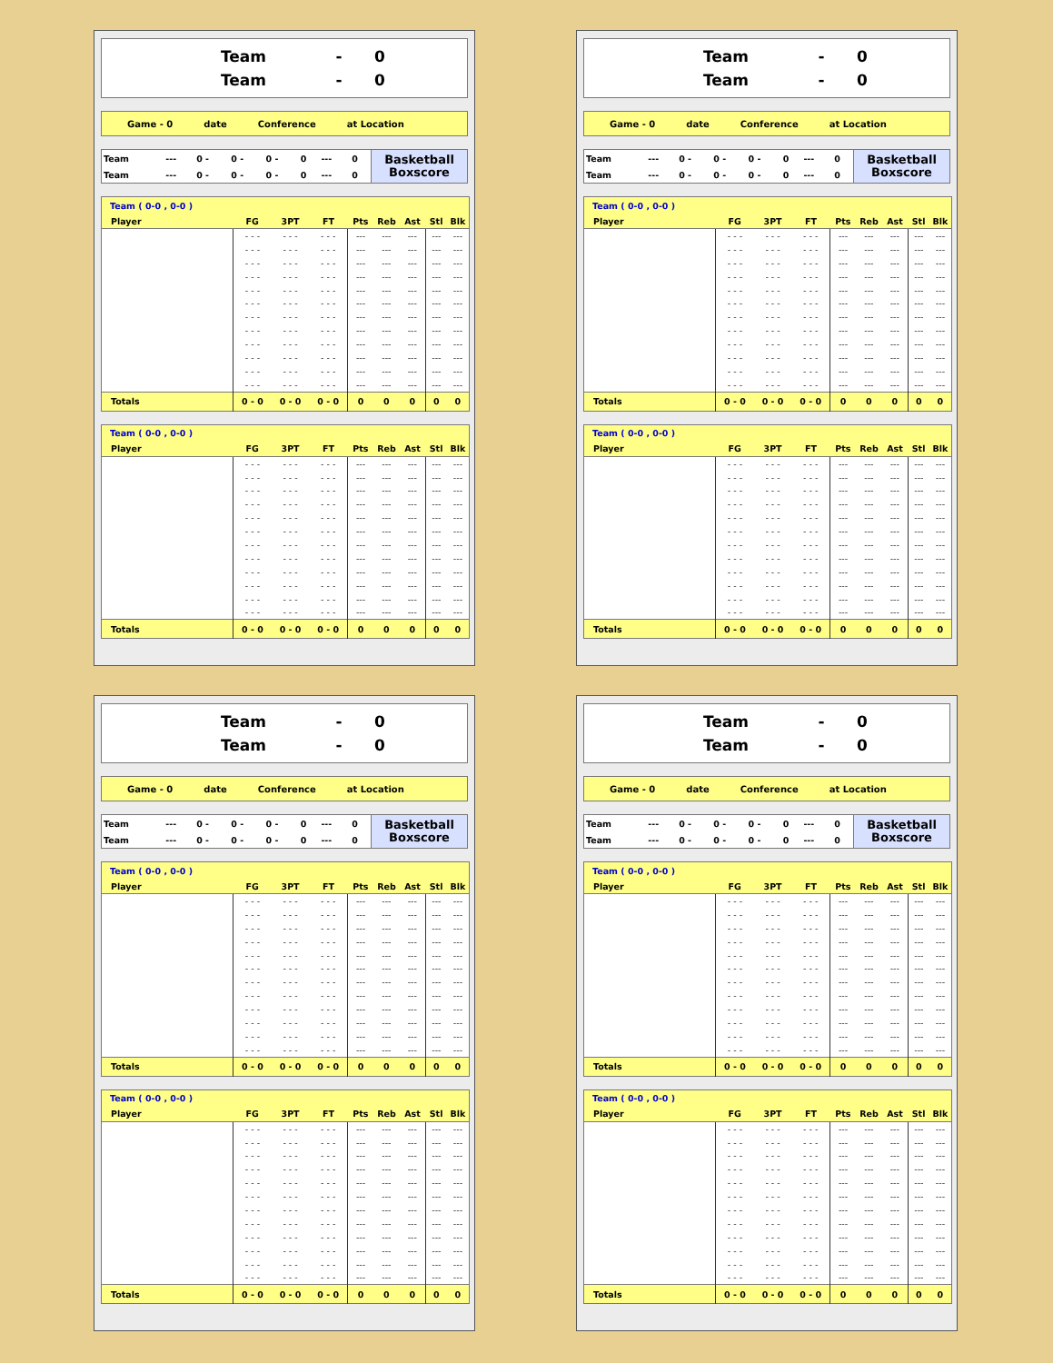Team
-
0
Team
-
0
Game - 0 date Conference at Location
| Team | --- | 0 - | 0 - | 0 - | 0 | --- | 0 |
| Team | --- | 0 - | 0 - | 0 - | 0 | --- | 0 |
Basketball
Boxscore
| Team ( 0-0 , 0-0 ) | | | | | | | | |
| --- | --- | --- | --- | --- | --- | --- | --- | --- |
| Player | FG | 3PT | FT | Pts | Reb | Ast | Stl | Blk |
| | - - - | - - - | - - - | --- | --- | --- | --- | --- |
| | - - - | - - - | - - - | --- | --- | --- | --- | --- |
| | - - - | - - - | - - - | --- | --- | --- | --- | --- |
| | - - - | - - - | - - - | --- | --- | --- | --- | --- |
| | - - - | - - - | - - - | --- | --- | --- | --- | --- |
| | - - - | - - - | - - - | --- | --- | --- | --- | --- |
| | - - - | - - - | - - - | --- | --- | --- | --- | --- |
| | - - - | - - - | - - - | --- | --- | --- | --- | --- |
| | - - - | - - - | - - - | --- | --- | --- | --- | --- |
| | - - - | - - - | - - - | --- | --- | --- | --- | --- |
| | - - - | - - - | - - - | --- | --- | --- | --- | --- |
| | - - - | - - - | - - - | --- | --- | --- | --- | --- |
| Totals | 0 - 0 | 0 - 0 | 0 - 0 | 0 | 0 | 0 | 0 | 0 |
| Team ( 0-0 , 0-0 ) | | | | | | | | |
| --- | --- | --- | --- | --- | --- | --- | --- | --- |
| Player | FG | 3PT | FT | Pts | Reb | Ast | Stl | Blk |
| | - - - | - - - | - - - | --- | --- | --- | --- | --- |
| | - - - | - - - | - - - | --- | --- | --- | --- | --- |
| | - - - | - - - | - - - | --- | --- | --- | --- | --- |
| | - - - | - - - | - - - | --- | --- | --- | --- | --- |
| | - - - | - - - | - - - | --- | --- | --- | --- | --- |
| | - - - | - - - | - - - | --- | --- | --- | --- | --- |
| | - - - | - - - | - - - | --- | --- | --- | --- | --- |
| | - - - | - - - | - - - | --- | --- | --- | --- | --- |
| | - - - | - - - | - - - | --- | --- | --- | --- | --- |
| | - - - | - - - | - - - | --- | --- | --- | --- | --- |
| | - - - | - - - | - - - | --- | --- | --- | --- | --- |
| | - - - | - - - | - - - | --- | --- | --- | --- | --- |
| Totals | 0 - 0 | 0 - 0 | 0 - 0 | 0 | 0 | 0 | 0 | 0 |
Team
-
0
Team
-
0
Game - 0 date Conference at Location
| Team | --- | 0 - | 0 - | 0 - | 0 | --- | 0 |
| Team | --- | 0 - | 0 - | 0 - | 0 | --- | 0 |
Basketball
Boxscore
| Team ( 0-0 , 0-0 ) | | | | | | | | |
| --- | --- | --- | --- | --- | --- | --- | --- | --- |
| Player | FG | 3PT | FT | Pts | Reb | Ast | Stl | Blk |
| | - - - | - - - | - - - | --- | --- | --- | --- | --- |
| | - - - | - - - | - - - | --- | --- | --- | --- | --- |
| | - - - | - - - | - - - | --- | --- | --- | --- | --- |
| | - - - | - - - | - - - | --- | --- | --- | --- | --- |
| | - - - | - - - | - - - | --- | --- | --- | --- | --- |
| | - - - | - - - | - - - | --- | --- | --- | --- | --- |
| | - - - | - - - | - - - | --- | --- | --- | --- | --- |
| | - - - | - - - | - - - | --- | --- | --- | --- | --- |
| | - - - | - - - | - - - | --- | --- | --- | --- | --- |
| | - - - | - - - | - - - | --- | --- | --- | --- | --- |
| | - - - | - - - | - - - | --- | --- | --- | --- | --- |
| | - - - | - - - | - - - | --- | --- | --- | --- | --- |
| Totals | 0 - 0 | 0 - 0 | 0 - 0 | 0 | 0 | 0 | 0 | 0 |
| Team ( 0-0 , 0-0 ) | | | | | | | | |
| --- | --- | --- | --- | --- | --- | --- | --- | --- |
| Player | FG | 3PT | FT | Pts | Reb | Ast | Stl | Blk |
| | - - - | - - - | - - - | --- | --- | --- | --- | --- |
| | - - - | - - - | - - - | --- | --- | --- | --- | --- |
| | - - - | - - - | - - - | --- | --- | --- | --- | --- |
| | - - - | - - - | - - - | --- | --- | --- | --- | --- |
| | - - - | - - - | - - - | --- | --- | --- | --- | --- |
| | - - - | - - - | - - - | --- | --- | --- | --- | --- |
| | - - - | - - - | - - - | --- | --- | --- | --- | --- |
| | - - - | - - - | - - - | --- | --- | --- | --- | --- |
| | - - - | - - - | - - - | --- | --- | --- | --- | --- |
| | - - - | - - - | - - - | --- | --- | --- | --- | --- |
| | - - - | - - - | - - - | --- | --- | --- | --- | --- |
| | - - - | - - - | - - - | --- | --- | --- | --- | --- |
| Totals | 0 - 0 | 0 - 0 | 0 - 0 | 0 | 0 | 0 | 0 | 0 |
Team
-
0
Team
-
0
Game - 0 date Conference at Location
| Team | --- | 0 - | 0 - | 0 - | 0 | --- | 0 |
| Team | --- | 0 - | 0 - | 0 - | 0 | --- | 0 |
Basketball
Boxscore
| Team ( 0-0 , 0-0 ) | | | | | | | | |
| --- | --- | --- | --- | --- | --- | --- | --- | --- |
| Player | FG | 3PT | FT | Pts | Reb | Ast | Stl | Blk |
| | - - - | - - - | - - - | --- | --- | --- | --- | --- |
| | - - - | - - - | - - - | --- | --- | --- | --- | --- |
| | - - - | - - - | - - - | --- | --- | --- | --- | --- |
| | - - - | - - - | - - - | --- | --- | --- | --- | --- |
| | - - - | - - - | - - - | --- | --- | --- | --- | --- |
| | - - - | - - - | - - - | --- | --- | --- | --- | --- |
| | - - - | - - - | - - - | --- | --- | --- | --- | --- |
| | - - - | - - - | - - - | --- | --- | --- | --- | --- |
| | - - - | - - - | - - - | --- | --- | --- | --- | --- |
| | - - - | - - - | - - - | --- | --- | --- | --- | --- |
| | - - - | - - - | - - - | --- | --- | --- | --- | --- |
| | - - - | - - - | - - - | --- | --- | --- | --- | --- |
| Totals | 0 - 0 | 0 - 0 | 0 - 0 | 0 | 0 | 0 | 0 | 0 |
| Team ( 0-0 , 0-0 ) | | | | | | | | |
| --- | --- | --- | --- | --- | --- | --- | --- | --- |
| Player | FG | 3PT | FT | Pts | Reb | Ast | Stl | Blk |
| | - - - | - - - | - - - | --- | --- | --- | --- | --- |
| | - - - | - - - | - - - | --- | --- | --- | --- | --- |
| | - - - | - - - | - - - | --- | --- | --- | --- | --- |
| | - - - | - - - | - - - | --- | --- | --- | --- | --- |
| | - - - | - - - | - - - | --- | --- | --- | --- | --- |
| | - - - | - - - | - - - | --- | --- | --- | --- | --- |
| | - - - | - - - | - - - | --- | --- | --- | --- | --- |
| | - - - | - - - | - - - | --- | --- | --- | --- | --- |
| | - - - | - - - | - - - | --- | --- | --- | --- | --- |
| | - - - | - - - | - - - | --- | --- | --- | --- | --- |
| | - - - | - - - | - - - | --- | --- | --- | --- | --- |
| | - - - | - - - | - - - | --- | --- | --- | --- | --- |
| Totals | 0 - 0 | 0 - 0 | 0 - 0 | 0 | 0 | 0 | 0 | 0 |
Team
-
0
Team
-
0
Game - 0 date Conference at Location
| Team | --- | 0 - | 0 - | 0 - | 0 | --- | 0 |
| Team | --- | 0 - | 0 - | 0 - | 0 | --- | 0 |
Basketball
Boxscore
| Team ( 0-0 , 0-0 ) | | | | | | | | |
| --- | --- | --- | --- | --- | --- | --- | --- | --- |
| Player | FG | 3PT | FT | Pts | Reb | Ast | Stl | Blk |
| | - - - | - - - | - - - | --- | --- | --- | --- | --- |
| | - - - | - - - | - - - | --- | --- | --- | --- | --- |
| | - - - | - - - | - - - | --- | --- | --- | --- | --- |
| | - - - | - - - | - - - | --- | --- | --- | --- | --- |
| | - - - | - - - | - - - | --- | --- | --- | --- | --- |
| | - - - | - - - | - - - | --- | --- | --- | --- | --- |
| | - - - | - - - | - - - | --- | --- | --- | --- | --- |
| | - - - | - - - | - - - | --- | --- | --- | --- | --- |
| | - - - | - - - | - - - | --- | --- | --- | --- | --- |
| | - - - | - - - | - - - | --- | --- | --- | --- | --- |
| | - - - | - - - | - - - | --- | --- | --- | --- | --- |
| | - - - | - - - | - - - | --- | --- | --- | --- | --- |
| Totals | 0 - 0 | 0 - 0 | 0 - 0 | 0 | 0 | 0 | 0 | 0 |
| Team ( 0-0 , 0-0 ) | | | | | | | | |
| --- | --- | --- | --- | --- | --- | --- | --- | --- |
| Player | FG | 3PT | FT | Pts | Reb | Ast | Stl | Blk |
| | - - - | - - - | - - - | --- | --- | --- | --- | --- |
| | - - - | - - - | - - - | --- | --- | --- | --- | --- |
| | - - - | - - - | - - - | --- | --- | --- | --- | --- |
| | - - - | - - - | - - - | --- | --- | --- | --- | --- |
| | - - - | - - - | - - - | --- | --- | --- | --- | --- |
| | - - - | - - - | - - - | --- | --- | --- | --- | --- |
| | - - - | - - - | - - - | --- | --- | --- | --- | --- |
| | - - - | - - - | - - - | --- | --- | --- | --- | --- |
| | - - - | - - - | - - - | --- | --- | --- | --- | --- |
| | - - - | - - - | - - - | --- | --- | --- | --- | --- |
| | - - - | - - - | - - - | --- | --- | --- | --- | --- |
| | - - - | - - - | - - - | --- | --- | --- | --- | --- |
| Totals | 0 - 0 | 0 - 0 | 0 - 0 | 0 | 0 | 0 | 0 | 0 |